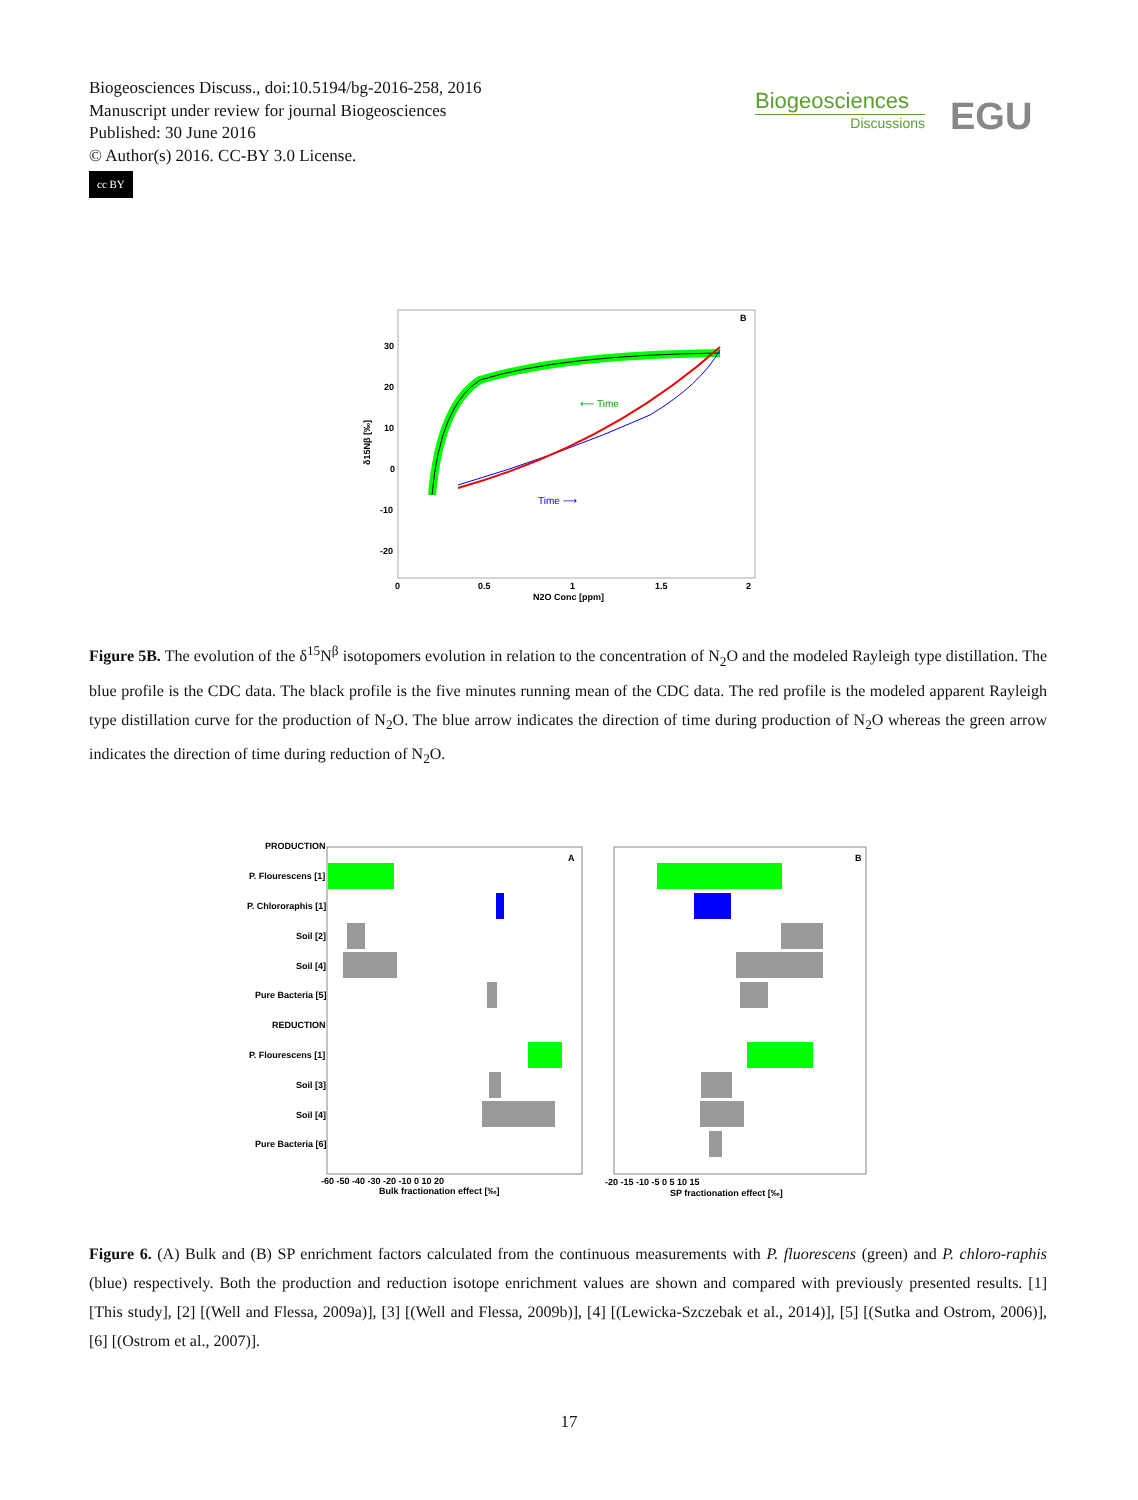Biogeosciences Discuss., doi:10.5194/bg-2016-258, 2016
Manuscript under review for journal Biogeosciences
Published: 30 June 2016
© Author(s) 2016. CC-BY 3.0 License.
cc BY
Biogeosciences
Discussions
EGU
B
30
20
10
0
-10
-20
0
0.5
1
1.5
2
N2O Conc [ppm]
δ15Nβ [‰]
⟵ Time
Time ⟶
Figure 5B. The evolution of the δ<sup>15</sup>N<sup>β</sup> isotopomers evolution in relation to the concentration of N<sub>2</sub>O and the modeled Rayleigh type distillation. The blue profile is the CDC data. The black profile is the five minutes running mean of the CDC data. The red profile is the modeled apparent Rayleigh type distillation curve for the production of N<sub>2</sub>O. The blue arrow indicates the direction of time during production of N<sub>2</sub>O whereas the green arrow indicates the direction of time during reduction of N<sub>2</sub>O.
PRODUCTION
P. Flourescens [1]
P. Chlororaphis [1]
Soil [2]
Soil [4]
Pure Bacteria [5]
REDUCTION
P. Flourescens [1]
Soil [3]
Soil [4]
Pure Bacteria [6]
A
B
-60 -50 -40 -30 -20 -10 0 10 20
Bulk fractionation effect [‰]
-20 -15 -10 -5 0 5 10 15
SP fractionation effect [‰]
Figure 6. (A) Bulk and (B) SP enrichment factors calculated from the continuous measurements with P. fluorescens (green) and P. chloro-raphis (blue) respectively. Both the production and reduction isotope enrichment values are shown and compared with previously presented results. [1] [This study], [2] [(Well and Flessa, 2009a)], [3] [(Well and Flessa, 2009b)], [4] [(Lewicka-Szczebak et al., 2014)], [5] [(Sutka and Ostrom, 2006)], [6] [(Ostrom et al., 2007)].
17